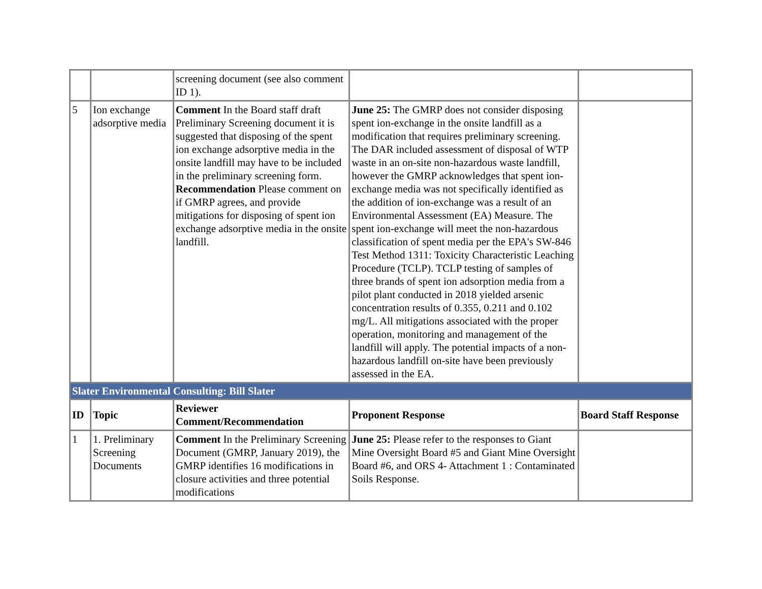| | | screening document (see also comment ID 1). | | |
| 5 | Ion exchange adsorptive media | Comment In the Board staff draft Preliminary Screening document it is suggested that disposing of the spent ion exchange adsorptive media in the onsite landfill may have to be included in the preliminary screening form. Recommendation Please comment on if GMRP agrees, and provide mitigations for disposing of spent ion exchange adsorptive media in the onsite landfill. | June 25: The GMRP does not consider disposing spent ion-exchange in the onsite landfill as a modification that requires preliminary screening. The DAR included assessment of disposal of WTP waste in an on-site non-hazardous waste landfill, however the GMRP acknowledges that spent ion-exchange media was not specifically identified as the addition of ion-exchange was a result of an Environmental Assessment (EA) Measure. The spent ion-exchange will meet the non-hazardous classification of spent media per the EPA's SW-846 Test Method 1311: Toxicity Characteristic Leaching Procedure (TCLP). TCLP testing of samples of three brands of spent ion adsorption media from a pilot plant conducted in 2018 yielded arsenic concentration results of 0.355, 0.211 and 0.102 mg/L. All mitigations associated with the proper operation, monitoring and management of the landfill will apply. The potential impacts of a non-hazardous landfill on-site have been previously assessed in the EA. | |
| Slater Environmental Consulting: Bill Slater | | | | |
| ID | Topic | Reviewer Comment/Recommendation | Proponent Response | Board Staff Response |
| 1 | 1. Preliminary Screening Documents | Comment In the Preliminary Screening Document (GMRP, January 2019), the GMRP identifies 16 modifications in closure activities and three potential modifications | June 25: Please refer to the responses to Giant Mine Oversight Board #5 and Giant Mine Oversight Board #6, and ORS 4- Attachment 1 : Contaminated Soils Response. | |